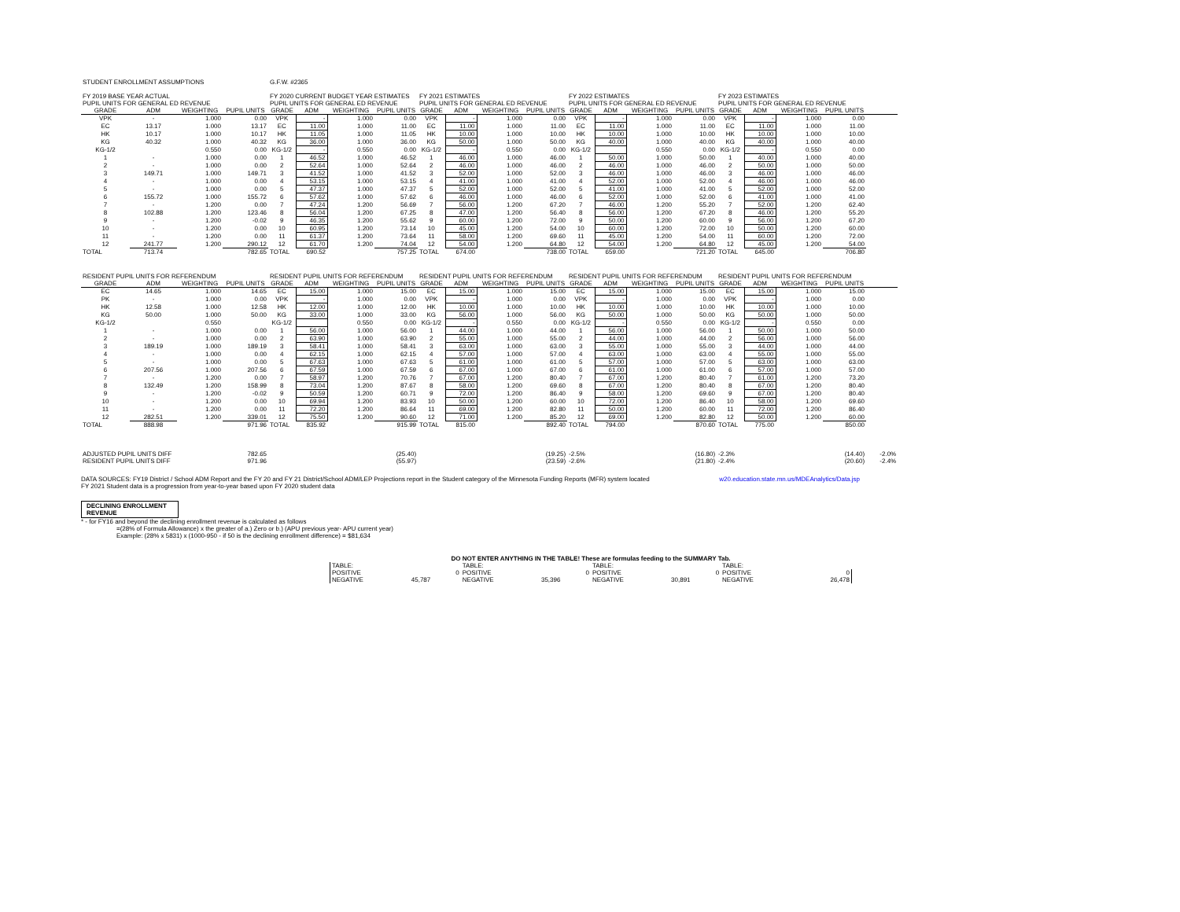| STUDENT ENROLLMENT ASSUMPTIONS | | | | G.F.W. #2365 | | | | | | | | | | | | | | | | |
| FY 2019 BASE YEAR ACTUAL | | | | FY 2020 CURRENT BUDGET YEAR ESTIMATES | | | | FY 2021 ESTIMATES | | | | FY 2022 ESTIMATES | | | | FY 2023 ESTIMATES | | | | |
| PUPIL UNITS FOR GENERAL ED REVENUE | | | | PUPIL UNITS FOR GENERAL ED REVENUE | | | | PUPIL UNITS FOR GENERAL ED REVENUE | | | | PUPIL UNITS FOR GENERAL ED REVENUE | | | | PUPIL UNITS FOR GENERAL ED REVENUE | | | | |
| GRADE | ADM | WEIGHTING | PUPIL UNITS | GRADE | ADM | WEIGHTING | PUPIL UNITS | GRADE | ADM | WEIGHTING | PUPIL UNITS | GRADE | ADM | WEIGHTING | PUPIL UNITS | GRADE | ADM | WEIGHTING | PUPIL UNITS | |
| VPK | - | 1.000 | 0.00 | VPK | - | 1.000 | 0.00 | VPK | - | 1.000 | 0.00 | VPK | - | 1.000 | 0.00 | VPK | - | 1.000 | 0.00 | |
| EC | 13.17 | 1.000 | 13.17 | EC | 11.00 | 1.000 | 11.00 | EC | 11.00 | 1.000 | 11.00 | EC | 11.00 | 1.000 | 11.00 | EC | 11.00 | 1.000 | 11.00 | |
| HK | 10.17 | 1.000 | 10.17 | HK | 11.05 | 1.000 | 11.05 | HK | 10.00 | 1.000 | 10.00 | HK | 10.00 | 1.000 | 10.00 | HK | 10.00 | 1.000 | 10.00 | |
| KG | 40.32 | 1.000 | 40.32 | KG | 36.00 | 1.000 | 36.00 | KG | 50.00 | 1.000 | 50.00 | KG | 40.00 | 1.000 | 40.00 | KG | 40.00 | 1.000 | 40.00 | |
| KG-1/2 | | 0.550 | 0.00 | KG-1/2 | - | 0.550 | 0.00 | KG-1/2 | - | 0.550 | 0.00 | KG-1/2 | | 0.550 | 0.00 | KG-1/2 | - | 0.550 | 0.00 | |
| 1 | - | 1.000 | 0.00 | 1 | 46.52 | 1.000 | 46.52 | 1 | 46.00 | 1.000 | 46.00 | 1 | 50.00 | 1.000 | 50.00 | 1 | 40.00 | 1.000 | 40.00 | |
| 2 | - | 1.000 | 0.00 | 2 | 52.64 | 1.000 | 52.64 | 2 | 46.00 | 1.000 | 46.00 | 2 | 46.00 | 1.000 | 46.00 | 2 | 50.00 | 1.000 | 50.00 | |
| 3 | 149.71 | 1.000 | 149.71 | 3 | 41.52 | 1.000 | 41.52 | 3 | 52.00 | 1.000 | 52.00 | 3 | 46.00 | 1.000 | 46.00 | 3 | 46.00 | 1.000 | 46.00 | |
| 4 | - | 1.000 | 0.00 | 4 | 53.15 | 1.000 | 53.15 | 4 | 41.00 | 1.000 | 41.00 | 4 | 52.00 | 1.000 | 52.00 | 4 | 46.00 | 1.000 | 46.00 | |
| 5 | - | 1.000 | 0.00 | 5 | 47.37 | 1.000 | 47.37 | 5 | 52.00 | 1.000 | 52.00 | 5 | 41.00 | 1.000 | 41.00 | 5 | 52.00 | 1.000 | 52.00 | |
| 6 | 155.72 | 1.000 | 155.72 | 6 | 57.62 | 1.000 | 57.62 | 6 | 46.00 | 1.000 | 46.00 | 6 | 52.00 | 1.000 | 52.00 | 6 | 41.00 | 1.000 | 41.00 | |
| 7 | - | 1.200 | 0.00 | 7 | 47.24 | 1.200 | 56.69 | 7 | 56.00 | 1.200 | 67.20 | 7 | 46.00 | 1.200 | 55.20 | 7 | 52.00 | 1.200 | 62.40 | |
| 8 | 102.88 | 1.200 | 123.46 | 8 | 56.04 | 1.200 | 67.25 | 8 | 47.00 | 1.200 | 56.40 | 8 | 56.00 | 1.200 | 67.20 | 8 | 46.00 | 1.200 | 55.20 | |
| 9 | - | 1.200 | -0.02 | 9 | 46.35 | 1.200 | 55.62 | 9 | 60.00 | 1.200 | 72.00 | 9 | 50.00 | 1.200 | 60.00 | 9 | 56.00 | 1.200 | 67.20 | |
| 10 | - | 1.200 | 0.00 | 10 | 60.95 | 1.200 | 73.14 | 10 | 45.00 | 1.200 | 54.00 | 10 | 60.00 | 1.200 | 72.00 | 10 | 50.00 | 1.200 | 60.00 | |
| 11 | - | 1.200 | 0.00 | 11 | 61.37 | 1.200 | 73.64 | 11 | 58.00 | 1.200 | 69.60 | 11 | 45.00 | 1.200 | 54.00 | 11 | 60.00 | 1.200 | 72.00 | |
| 12 | 241.77 | 1.200 | 290.12 | 12 | 61.70 | 1.200 | 74.04 | 12 | 54.00 | 1.200 | 64.80 | 12 | 54.00 | 1.200 | 64.80 | 12 | 45.00 | 1.200 | 54.00 | |
| TOTAL | 713.74 | | 782.65 | TOTAL | 690.52 | | 757.25 | TOTAL | 674.00 | | 738.00 | TOTAL | 659.00 | | 721.20 | TOTAL | 645.00 | | 706.80 | |
| RESIDENT PUPIL UNITS FOR REFERENDUM | | | | RESIDENT PUPIL UNITS FOR REFERENDUM | | | | RESIDENT PUPIL UNITS FOR REFERENDUM | | | | RESIDENT PUPIL UNITS FOR REFERENDUM | | | | RESIDENT PUPIL UNITS FOR REFERENDUM | | | | |
| GRADE | ADM | WEIGHTING | PUPIL UNITS | GRADE | ADM | WEIGHTING | PUPIL UNITS | GRADE | ADM | WEIGHTING | PUPIL UNITS | GRADE | ADM | WEIGHTING | PUPIL UNITS | GRADE | ADM | WEIGHTING | PUPIL UNITS | |
| EC | 14.65 | 1.000 | 14.65 | EC | 15.00 | 1.000 | 15.00 | EC | 15.00 | 1.000 | 15.00 | EC | 15.00 | 1.000 | 15.00 | EC | 15.00 | 1.000 | 15.00 | |
| PK | - | 1.000 | 0.00 | VPK | - | 1.000 | 0.00 | VPK | - | 1.000 | 0.00 | VPK | - | 1.000 | 0.00 | VPK | - | 1.000 | 0.00 | |
| HK | 12.58 | 1.000 | 12.58 | HK | 12.00 | 1.000 | 12.00 | HK | 10.00 | 1.000 | 10.00 | HK | 10.00 | 1.000 | 10.00 | HK | 10.00 | 1.000 | 10.00 | |
| KG | 50.00 | 1.000 | 50.00 | KG | 33.00 | 1.000 | 33.00 | KG | 56.00 | 1.000 | 56.00 | KG | 50.00 | 1.000 | 50.00 | KG | 50.00 | 1.000 | 50.00 | |
| KG-1/2 | | 0.550 | | KG-1/2 | | 0.550 | 0.00 | KG-1/2 | - | 0.550 | 0.00 | KG-1/2 | - | 0.550 | 0.00 | KG-1/2 | - | 0.550 | 0.00 | |
| 1 | - | 1.000 | 0.00 | 1 | 56.00 | 1.000 | 56.00 | 1 | 44.00 | 1.000 | 44.00 | 1 | 56.00 | 1.000 | 56.00 | 1 | 50.00 | 1.000 | 50.00 | |
| 2 | - | 1.000 | 0.00 | 2 | 63.90 | 1.000 | 63.90 | 2 | 55.00 | 1.000 | 55.00 | 2 | 44.00 | 1.000 | 44.00 | 2 | 56.00 | 1.000 | 56.00 | |
| 3 | 189.19 | 1.000 | 189.19 | 3 | 58.41 | 1.000 | 58.41 | 3 | 63.00 | 1.000 | 63.00 | 3 | 55.00 | 1.000 | 55.00 | 3 | 44.00 | 1.000 | 44.00 | |
| 4 | - | 1.000 | 0.00 | 4 | 62.15 | 1.000 | 62.15 | 4 | 57.00 | 1.000 | 57.00 | 4 | 63.00 | 1.000 | 63.00 | 4 | 55.00 | 1.000 | 55.00 | |
| 5 | - | 1.000 | 0.00 | 5 | 67.63 | 1.000 | 67.63 | 5 | 61.00 | 1.000 | 61.00 | 5 | 57.00 | 1.000 | 57.00 | 5 | 63.00 | 1.000 | 63.00 | |
| 6 | 207.56 | 1.000 | 207.56 | 6 | 67.59 | 1.000 | 67.59 | 6 | 67.00 | 1.000 | 67.00 | 6 | 61.00 | 1.000 | 61.00 | 6 | 57.00 | 1.000 | 57.00 | |
| 7 | - | 1.200 | 0.00 | 7 | 58.97 | 1.200 | 70.76 | 7 | 67.00 | 1.200 | 80.40 | 7 | 67.00 | 1.200 | 80.40 | 7 | 61.00 | 1.200 | 73.20 | |
| 8 | 132.49 | 1.200 | 158.99 | 8 | 73.04 | 1.200 | 87.67 | 8 | 58.00 | 1.200 | 69.60 | 8 | 67.00 | 1.200 | 80.40 | 8 | 67.00 | 1.200 | 80.40 | |
| 9 | - | 1.200 | -0.02 | 9 | 50.59 | 1.200 | 60.71 | 9 | 72.00 | 1.200 | 86.40 | 9 | 58.00 | 1.200 | 69.60 | 9 | 67.00 | 1.200 | 80.40 | |
| 10 | - | 1.200 | 0.00 | 10 | 69.94 | 1.200 | 83.93 | 10 | 50.00 | 1.200 | 60.00 | 10 | 72.00 | 1.200 | 86.40 | 10 | 58.00 | 1.200 | 69.60 | |
| 11 | - | 1.200 | 0.00 | 11 | 72.20 | 1.200 | 86.64 | 11 | 69.00 | 1.200 | 82.80 | 11 | 50.00 | 1.200 | 60.00 | 11 | 72.00 | 1.200 | 86.40 | |
| 12 | 282.51 | 1.200 | 339.01 | 12 | 75.50 | 1.200 | 90.60 | 12 | 71.00 | 1.200 | 85.20 | 12 | 69.00 | 1.200 | 82.80 | 12 | 50.00 | 1.200 | 60.00 | |
| TOTAL | 888.98 | | 971.96 | TOTAL | 835.92 | | 915.99 | TOTAL | 815.00 | | 892.40 | TOTAL | 794.00 | | 870.60 | TOTAL | 775.00 | | 850.00 | |
| ADJUSTED PUPIL UNITS DIFF | | | 782.65 | | | | (25.40) | | | | (19.25) | -2.5% | | | (16.80) | -2.3% | | | (14.40) | -2.0% |
| RESIDENT PUPIL UNITS DIFF | | | 971.96 | | | | (55.97) | | | | (23.59) | -2.6% | | | (21.80) | -2.4% | | | (20.60) | -2.4% |
DATA SOURCES: FY19 District / School ADM Report and the FY 20 and FY 21 District/School ADM/LEP Projections report in the Student category of the Minnesota Funding Reports (MFR) system located w20.education.state.mn.us/MDEAnalytics/Data.jsp
FY 2021 Student data is a progression from year-to-year based upon FY 2020 student data
DECLINING ENROLLMENT REVENUE
* - for FY16 and beyond the declining enrollment revenue is calculated as follows
=(28% of Formula Allowance) x the greater of a.) Zero or b.) (APU previous year- APU current year)
Example: (28% x 5831) x (1000-950 - if 50 is the declining enrollment difference) = $81,634
| DO NOT ENTER ANYTHING IN THE TABLE! These are formulas feeding to the SUMMARY Tab. | | | | | | | |
| TABLE: | | TABLE: | | TABLE: | | TABLE: | |
| POSITIVE | 0 | POSITIVE | 0 | POSITIVE | 0 | POSITIVE | 0 |
| NEGATIVE | 45,787 | NEGATIVE | 35,396 | NEGATIVE | 30,891 | NEGATIVE | 26,478 |